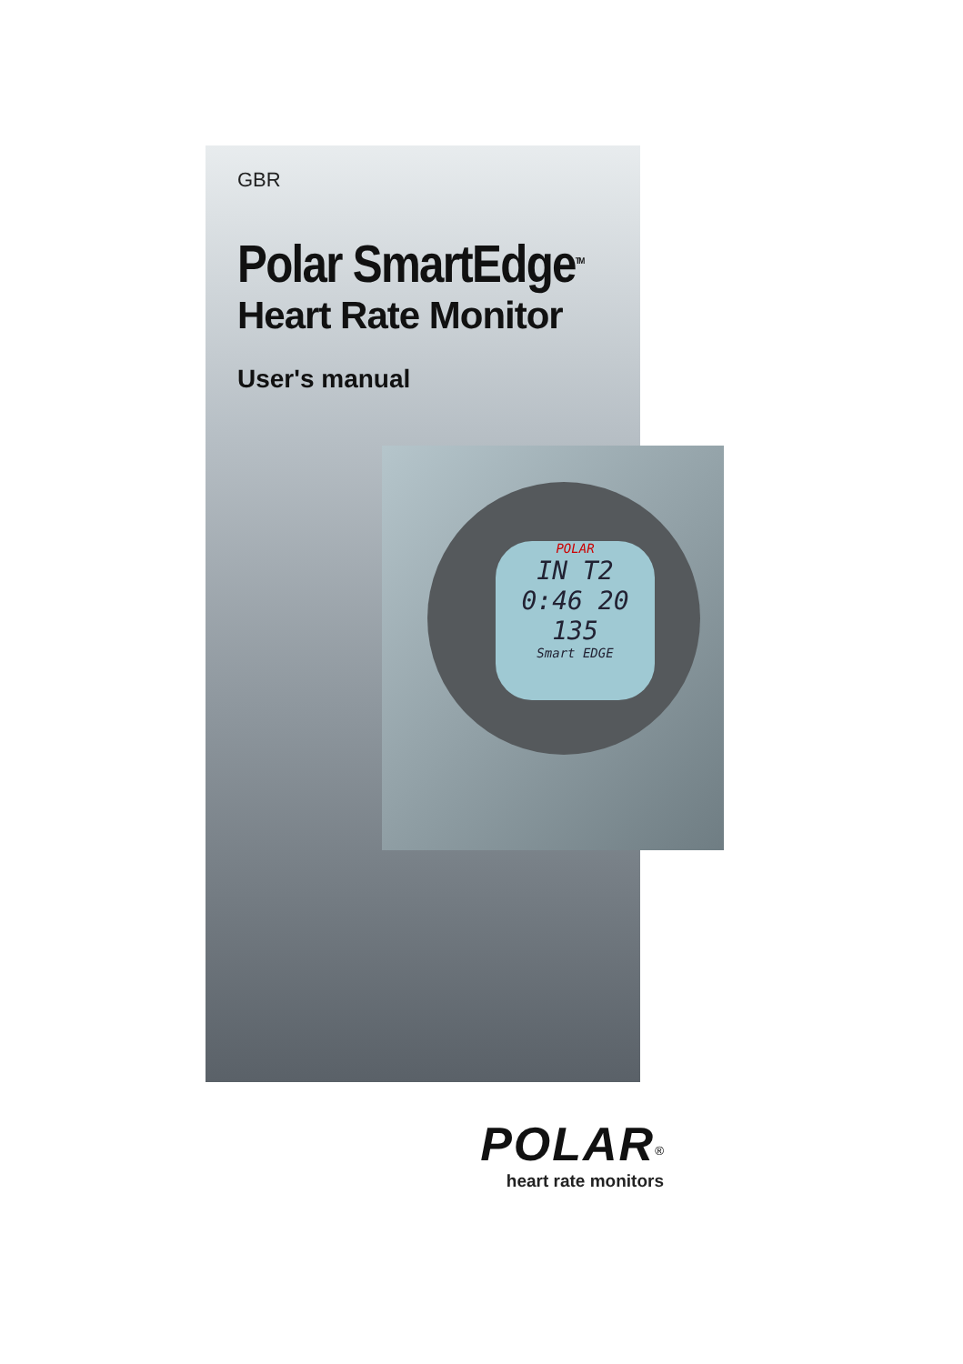POLAR
IN T2
0:46 20
135
Smart EDGE
GBR
Polar SmartEdge<sup>TM</sup>
Heart Rate Monitor
User's manual
POLAR<sup>®</sup>
heart rate monitors